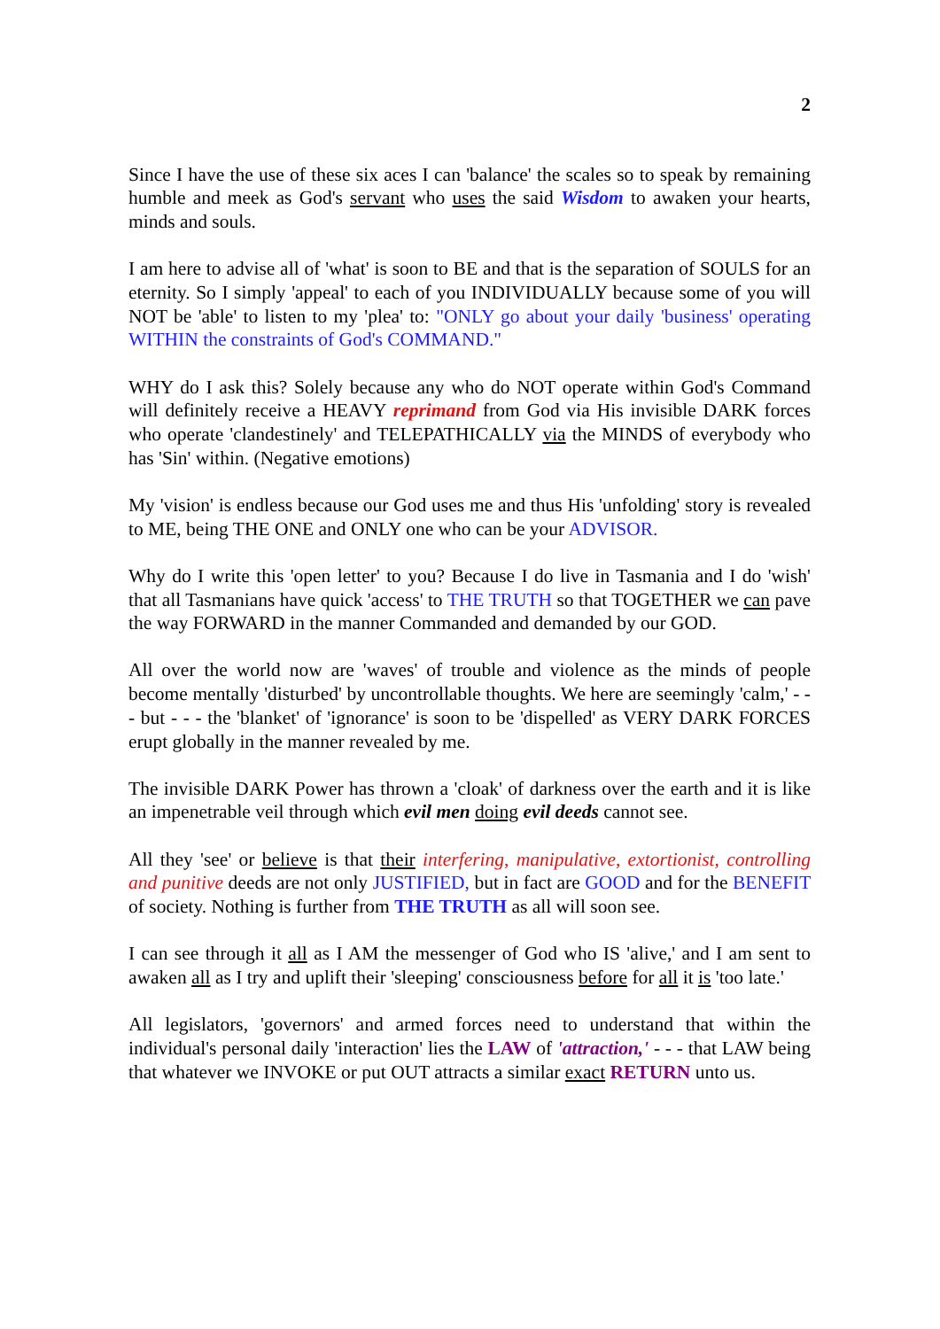2
Since I have the use of these six aces I can 'balance' the scales so to speak by remaining humble and meek as God's servant who uses the said Wisdom to awaken your hearts, minds and souls.
I am here to advise all of 'what' is soon to BE and that is the separation of SOULS for an eternity. So I simply 'appeal' to each of you INDIVIDUALLY because some of you will NOT be 'able' to listen to my 'plea' to: "ONLY go about your daily 'business' operating WITHIN the constraints of God's COMMAND."
WHY do I ask this? Solely because any who do NOT operate within God's Command will definitely receive a HEAVY reprimand from God via His invisible DARK forces who operate 'clandestinely' and TELEPATHICALLY via the MINDS of everybody who has 'Sin' within. (Negative emotions)
My 'vision' is endless because our God uses me and thus His 'unfolding' story is revealed to ME, being THE ONE and ONLY one who can be your ADVISOR.
Why do I write this 'open letter' to you? Because I do live in Tasmania and I do 'wish' that all Tasmanians have quick 'access' to THE TRUTH so that TOGETHER we can pave the way FORWARD in the manner Commanded and demanded by our GOD.
All over the world now are 'waves' of trouble and violence as the minds of people become mentally 'disturbed' by uncontrollable thoughts. We here are seemingly 'calm,' - - - but - - - the 'blanket' of 'ignorance' is soon to be 'dispelled' as VERY DARK FORCES erupt globally in the manner revealed by me.
The invisible DARK Power has thrown a 'cloak' of darkness over the earth and it is like an impenetrable veil through which evil men doing evil deeds cannot see.
All they 'see' or believe is that their interfering, manipulative, extortionist, controlling and punitive deeds are not only JUSTIFIED, but in fact are GOOD and for the BENEFIT of society. Nothing is further from THE TRUTH as all will soon see.
I can see through it all as I AM the messenger of God who IS 'alive,' and I am sent to awaken all as I try and uplift their 'sleeping' consciousness before for all it is 'too late.'
All legislators, 'governors' and armed forces need to understand that within the individual's personal daily 'interaction' lies the LAW of 'attraction,' - - - that LAW being that whatever we INVOKE or put OUT attracts a similar exact RETURN unto us.